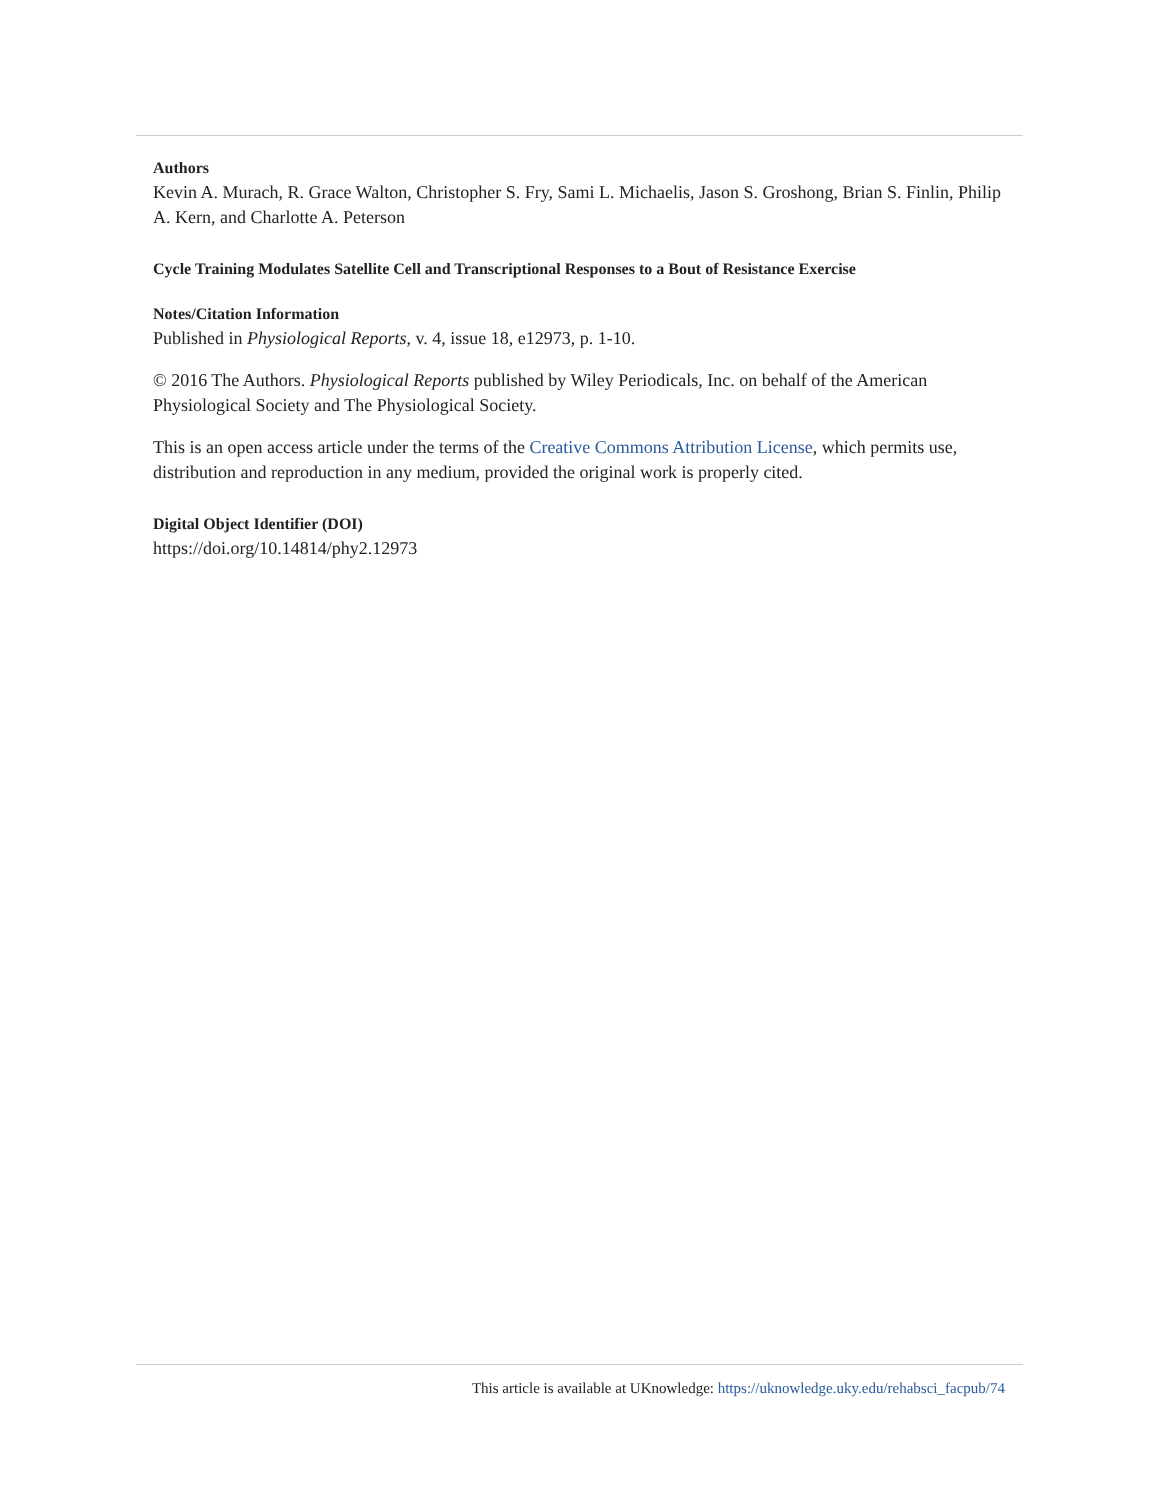Authors
Kevin A. Murach, R. Grace Walton, Christopher S. Fry, Sami L. Michaelis, Jason S. Groshong, Brian S. Finlin, Philip A. Kern, and Charlotte A. Peterson
Cycle Training Modulates Satellite Cell and Transcriptional Responses to a Bout of Resistance Exercise
Notes/Citation Information
Published in Physiological Reports, v. 4, issue 18, e12973, p. 1-10.
© 2016 The Authors. Physiological Reports published by Wiley Periodicals, Inc. on behalf of the American Physiological Society and The Physiological Society.
This is an open access article under the terms of the Creative Commons Attribution License, which permits use, distribution and reproduction in any medium, provided the original work is properly cited.
Digital Object Identifier (DOI)
https://doi.org/10.14814/phy2.12973
This article is available at UKnowledge: https://uknowledge.uky.edu/rehabsci_facpub/74